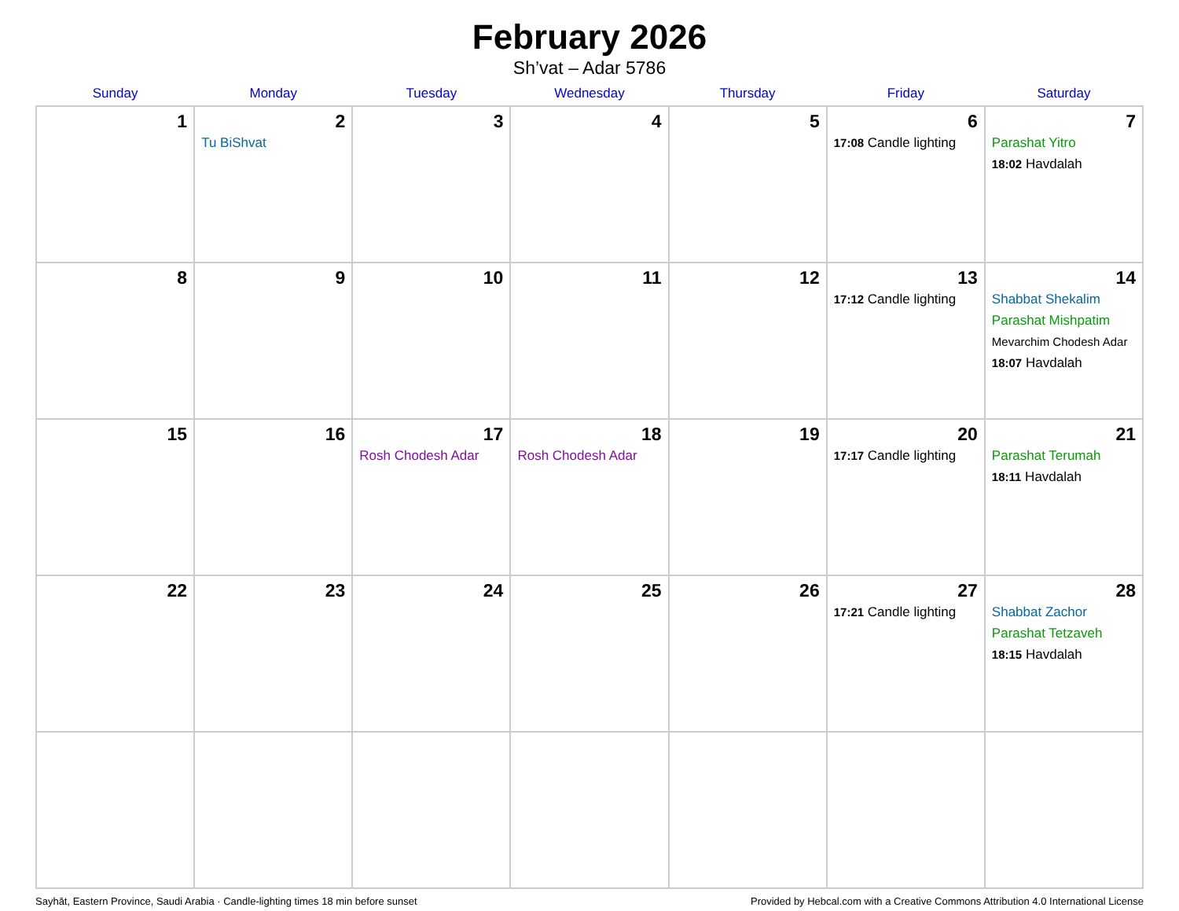February 2026
Sh’vat – Adar 5786
| Sunday | Monday | Tuesday | Wednesday | Thursday | Friday | Saturday |
| --- | --- | --- | --- | --- | --- | --- |
| 1 | 2 Tu BiShvat | 3 | 4 | 5 | 6 17:08 Candle lighting | 7 Parashat Yitro 18:02 Havdalah |
| 8 | 9 | 10 | 11 | 12 | 13 17:12 Candle lighting | 14 Shabbat Shekalim Parashat Mishpatim Mevarchim Chodesh Adar 18:07 Havdalah |
| 15 | 16 | 17 Rosh Chodesh Adar | 18 Rosh Chodesh Adar | 19 | 20 17:17 Candle lighting | 21 Parashat Terumah 18:11 Havdalah |
| 22 | 23 | 24 | 25 | 26 | 27 17:21 Candle lighting | 28 Shabbat Zachor Parashat Tetzaveh 18:15 Havdalah |
Sayhāt, Eastern Province, Saudi Arabia · Candle-lighting times 18 min before sunset Provided by Hebcal.com with a Creative Commons Attribution 4.0 International License